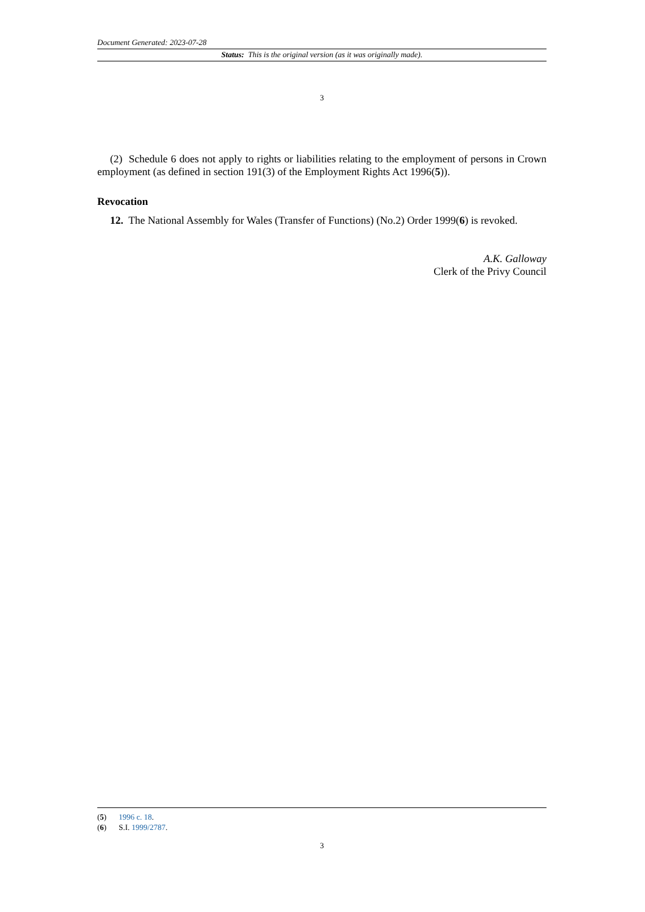Document Generated: 2023-07-28
Status: This is the original version (as it was originally made).
3
(2) Schedule 6 does not apply to rights or liabilities relating to the employment of persons in Crown employment (as defined in section 191(3) of the Employment Rights Act 1996(5)).
Revocation
12. The National Assembly for Wales (Transfer of Functions) (No.2) Order 1999(6) is revoked.
A.K. Galloway
Clerk of the Privy Council
(5) 1996 c. 18.
(6) S.I. 1999/2787.
3